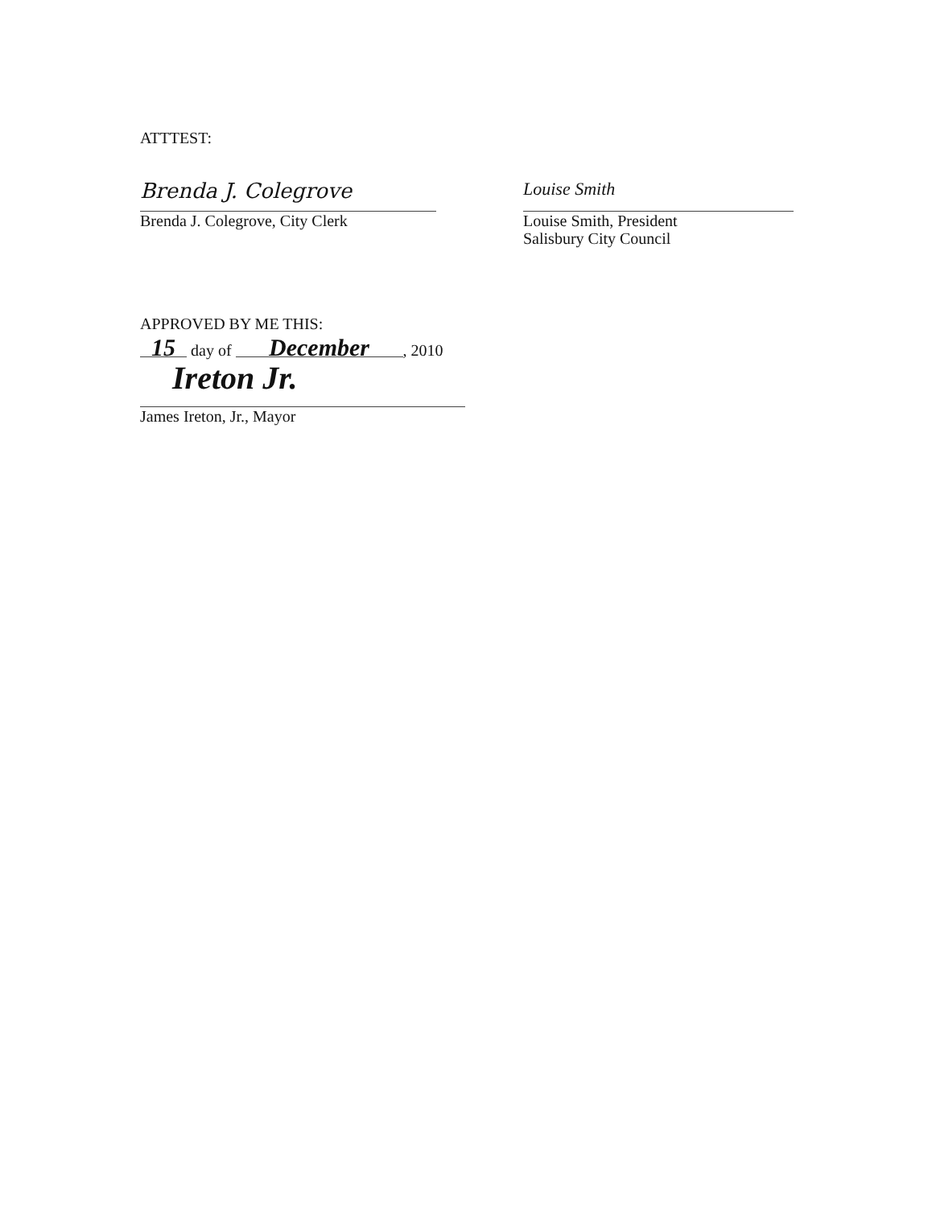ATTTEST:
Brenda J. Colegrove
Brenda J. Colegrove, City Clerk
Louise Smith
Louise Smith, President
Salisbury City Council
APPROVED BY ME THIS:
15 day of December, 2010
Ireton Jr.
James Ireton, Jr., Mayor